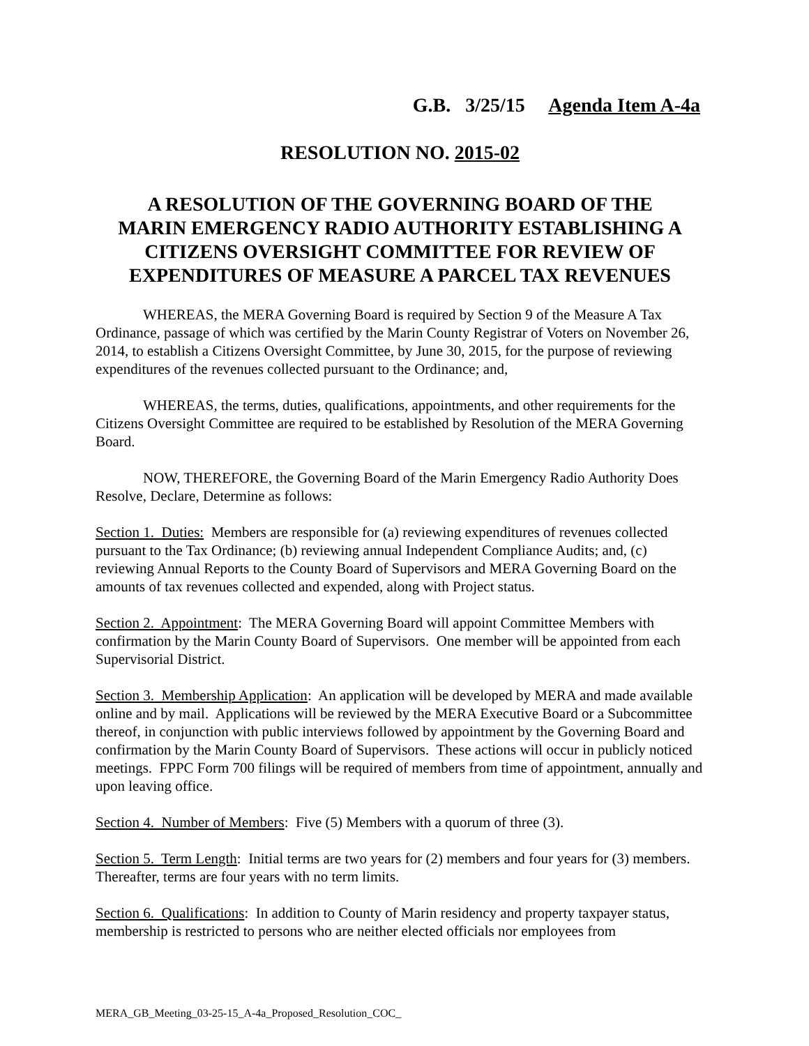G.B. 3/25/15 Agenda Item A-4a
RESOLUTION NO. 2015-02
A RESOLUTION OF THE GOVERNING BOARD OF THE
MARIN EMERGENCY RADIO AUTHORITY ESTABLISHING A
CITIZENS OVERSIGHT COMMITTEE FOR REVIEW OF
EXPENDITURES OF MEASURE A PARCEL TAX REVENUES
WHEREAS, the MERA Governing Board is required by Section 9 of the Measure A Tax Ordinance, passage of which was certified by the Marin County Registrar of Voters on November 26, 2014, to establish a Citizens Oversight Committee, by June 30, 2015, for the purpose of reviewing expenditures of the revenues collected pursuant to the Ordinance; and,
WHEREAS, the terms, duties, qualifications, appointments, and other requirements for the Citizens Oversight Committee are required to be established by Resolution of the MERA Governing Board.
NOW, THEREFORE, the Governing Board of the Marin Emergency Radio Authority Does Resolve, Declare, Determine as follows:
Section 1. Duties: Members are responsible for (a) reviewing expenditures of revenues collected pursuant to the Tax Ordinance; (b) reviewing annual Independent Compliance Audits; and, (c) reviewing Annual Reports to the County Board of Supervisors and MERA Governing Board on the amounts of tax revenues collected and expended, along with Project status.
Section 2. Appointment: The MERA Governing Board will appoint Committee Members with confirmation by the Marin County Board of Supervisors. One member will be appointed from each Supervisorial District.
Section 3. Membership Application: An application will be developed by MERA and made available online and by mail. Applications will be reviewed by the MERA Executive Board or a Subcommittee thereof, in conjunction with public interviews followed by appointment by the Governing Board and confirmation by the Marin County Board of Supervisors. These actions will occur in publicly noticed meetings. FPPC Form 700 filings will be required of members from time of appointment, annually and upon leaving office.
Section 4. Number of Members: Five (5) Members with a quorum of three (3).
Section 5. Term Length: Initial terms are two years for (2) members and four years for (3) members. Thereafter, terms are four years with no term limits.
Section 6. Qualifications: In addition to County of Marin residency and property taxpayer status, membership is restricted to persons who are neither elected officials nor employees from
MERA_GB_Meeting_03-25-15_A-4a_Proposed_Resolution_COC_